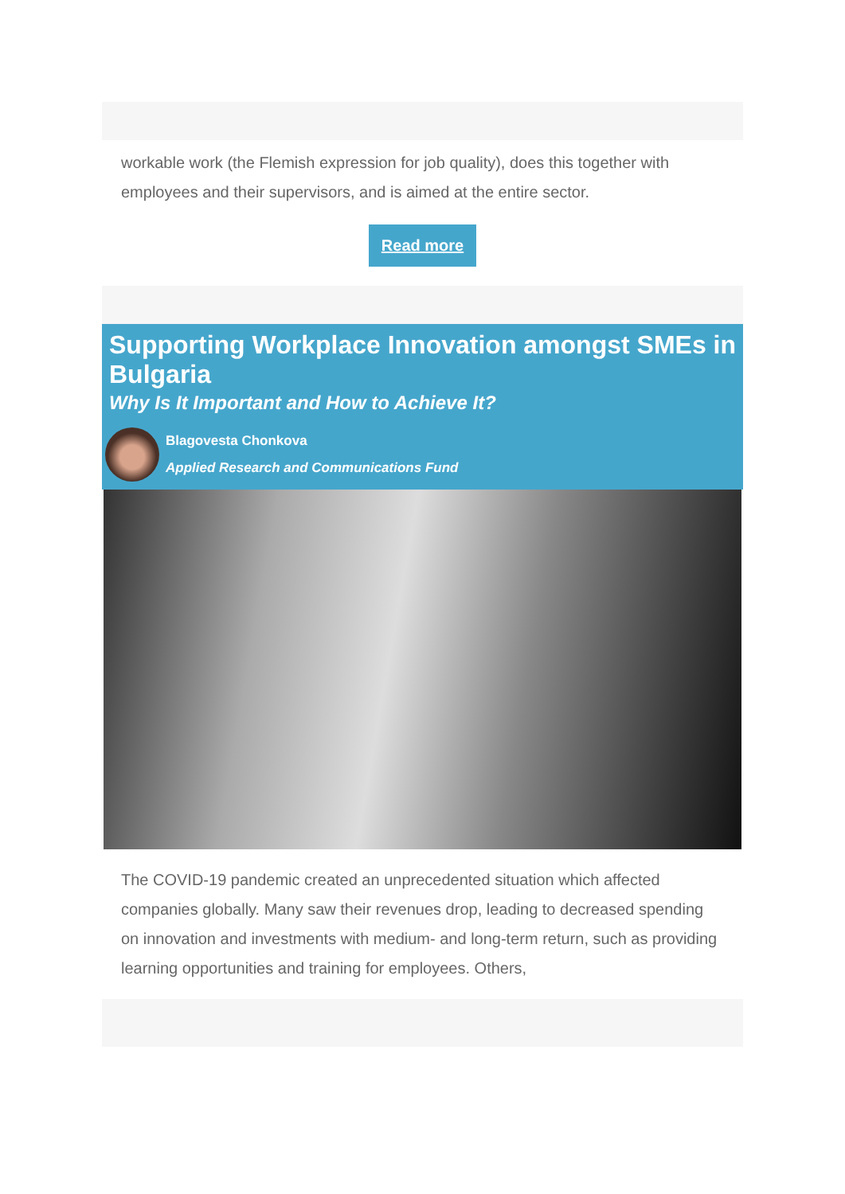workable work (the Flemish expression for job quality), does this together with employees and their supervisors, and is aimed at the entire sector.
Read more
Supporting Workplace Innovation amongst SMEs in Bulgaria
Why Is It Important and How to Achieve It?
Blagovesta Chonkova
Applied Research and Communications Fund
The COVID-19 pandemic created an unprecedented situation which affected companies globally. Many saw their revenues drop, leading to decreased spending on innovation and investments with medium- and long-term return, such as providing learning opportunities and training for employees. Others,